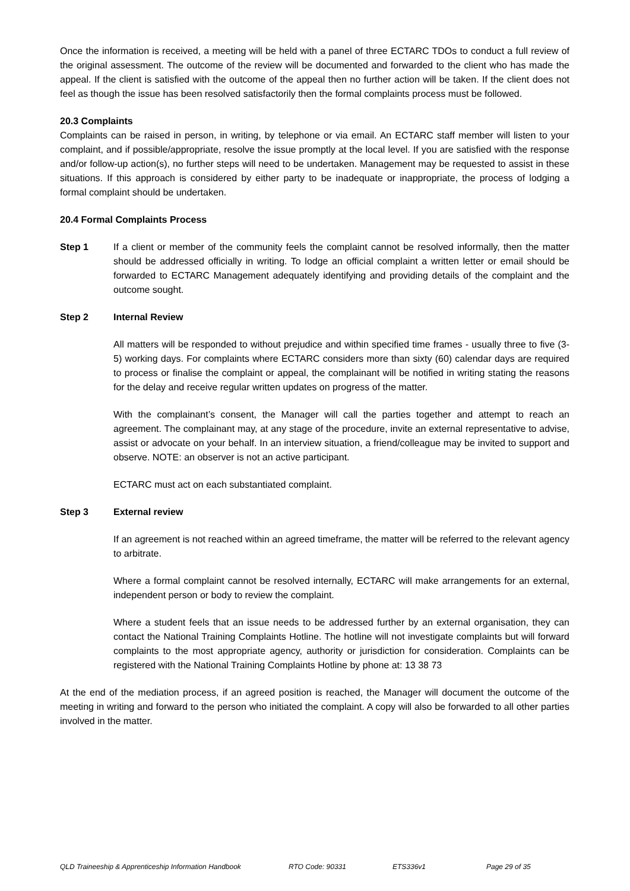Once the information is received, a meeting will be held with a panel of three ECTARC TDOs to conduct a full review of the original assessment. The outcome of the review will be documented and forwarded to the client who has made the appeal. If the client is satisfied with the outcome of the appeal then no further action will be taken. If the client does not feel as though the issue has been resolved satisfactorily then the formal complaints process must be followed.
20.3 Complaints
Complaints can be raised in person, in writing, by telephone or via email. An ECTARC staff member will listen to your complaint, and if possible/appropriate, resolve the issue promptly at the local level. If you are satisfied with the response and/or follow-up action(s), no further steps will need to be undertaken. Management may be requested to assist in these situations. If this approach is considered by either party to be inadequate or inappropriate, the process of lodging a formal complaint should be undertaken.
20.4 Formal Complaints Process
Step 1 If a client or member of the community feels the complaint cannot be resolved informally, then the matter should be addressed officially in writing. To lodge an official complaint a written letter or email should be forwarded to ECTARC Management adequately identifying and providing details of the complaint and the outcome sought.
Step 2 Internal Review
All matters will be responded to without prejudice and within specified time frames - usually three to five (3-5) working days. For complaints where ECTARC considers more than sixty (60) calendar days are required to process or finalise the complaint or appeal, the complainant will be notified in writing stating the reasons for the delay and receive regular written updates on progress of the matter.
With the complainant’s consent, the Manager will call the parties together and attempt to reach an agreement. The complainant may, at any stage of the procedure, invite an external representative to advise, assist or advocate on your behalf. In an interview situation, a friend/colleague may be invited to support and observe. NOTE: an observer is not an active participant.
ECTARC must act on each substantiated complaint.
Step 3 External review
If an agreement is not reached within an agreed timeframe, the matter will be referred to the relevant agency to arbitrate.
Where a formal complaint cannot be resolved internally, ECTARC will make arrangements for an external, independent person or body to review the complaint.
Where a student feels that an issue needs to be addressed further by an external organisation, they can contact the National Training Complaints Hotline. The hotline will not investigate complaints but will forward complaints to the most appropriate agency, authority or jurisdiction for consideration. Complaints can be registered with the National Training Complaints Hotline by phone at: 13 38 73
At the end of the mediation process, if an agreed position is reached, the Manager will document the outcome of the meeting in writing and forward to the person who initiated the complaint. A copy will also be forwarded to all other parties involved in the matter.
QLD Traineeship & Apprenticeship Information Handbook RTO Code: 90331 ETS336v1 Page 29 of 35